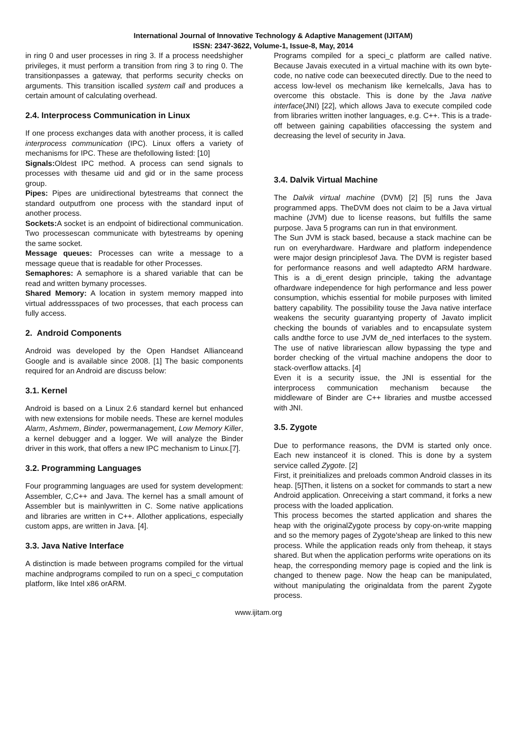International Journal of Innovative Technology & Adaptive Management (IJITAM)
ISSN: 2347-3622, Volume-1, Issue-8, May, 2014
in ring 0 and user processes in ring 3. If a process needshigher privileges, it must perform a transition from ring 3 to ring 0. The transitionpasses a gateway, that performs security checks on arguments. This transition iscalled system call and produces a certain amount of calculating overhead.
2.4. Interprocess Communication in Linux
If one process exchanges data with another process, it is called interprocess communication (IPC). Linux offers a variety of mechanisms for IPC. These are thefollowing listed: [10]
Signals: Oldest IPC method. A process can send signals to processes with thesame uid and gid or in the same process group.
Pipes: Pipes are unidirectional bytestreams that connect the standard outputfrom one process with the standard input of another process.
Sockets: A socket is an endpoint of bidirectional communication. Two processescan communicate with bytestreams by opening the same socket.
Message queues: Processes can write a message to a message queue that is readable for other Processes.
Semaphores: A semaphore is a shared variable that can be read and written bymany processes.
Shared Memory: A location in system memory mapped into virtual addressspaces of two processes, that each process can fully access.
2. Android Components
Android was developed by the Open Handset Allianceand Google and is available since 2008. [1] The basic components required for an Android are discuss below:
3.1. Kernel
Android is based on a Linux 2.6 standard kernel but enhanced with new extensions for mobile needs. These are kernel modules Alarm, Ashmem, Binder, powermanagement, Low Memory Killer, a kernel debugger and a logger. We will analyze the Binder driver in this work, that offers a new IPC mechanism to Linux.[7].
3.2. Programming Languages
Four programming languages are used for system development: Assembler, C,C++ and Java. The kernel has a small amount of Assembler but is mainlywritten in C. Some native applications and libraries are written in C++. Allother applications, especially custom apps, are written in Java. [4].
3.3. Java Native Interface
A distinction is made between programs compiled for the virtual machine andprograms compiled to run on a speci_c computation platform, like Intel x86 orARM.
Programs compiled for a speci_c platform are called native. Because Javais executed in a virtual machine with its own byte-code, no native code can beexecuted directly. Due to the need to access low-level os mechanism like kernelcalls, Java has to overcome this obstacle. This is done by the Java native interface(JNI) [22], which allows Java to execute compiled code from libraries written inother languages, e.g. C++. This is a trade-off between gaining capabilities ofaccessing the system and decreasing the level of security in Java.
3.4. Dalvik Virtual Machine
The Dalvik virtual machine (DVM) [2] [5] runs the Java programmed apps. TheDVM does not claim to be a Java virtual machine (JVM) due to license reasons, but fulfills the same purpose. Java 5 programs can run in that environment.
The Sun JVM is stack based, because a stack machine can be run on everyhardware. Hardware and platform independence were major design principlesof Java. The DVM is register based for performance reasons and well adaptedto ARM hardware. This is a di_erent design principle, taking the advantage ofhardware independence for high performance and less power consumption, whichis essential for mobile purposes with limited battery capability. The possibility touse the Java native interface weakens the security guarantying property of Javato implicit checking the bounds of variables and to encapsulate system calls andthe force to use JVM de_ned interfaces to the system. The use of native librariescan allow bypassing the type and border checking of the virtual machine andopens the door to stack-overflow attacks. [4]
Even it is a security issue, the JNI is essential for the interprocess communication mechanism because the middleware of Binder are C++ libraries and mustbe accessed with JNI.
3.5. Zygote
Due to performance reasons, the DVM is started only once. Each new instanceof it is cloned. This is done by a system service called Zygote. [2]
First, it preinitializes and preloads common Android classes in its heap. [5]Then, it listens on a socket for commands to start a new Android application. Onreceiving a start command, it forks a new process with the loaded application.
This process becomes the started application and shares the heap with the originalZygote process by copy-on-write mapping and so the memory pages of Zygote'sheap are linked to this new process. While the application reads only from theheap, it stays shared. But when the application performs write operations on its
heap, the corresponding memory page is copied and the link is changed to thenew page. Now the heap can be manipulated, without manipulating the originaldata from the parent Zygote process.
www.ijitam.org